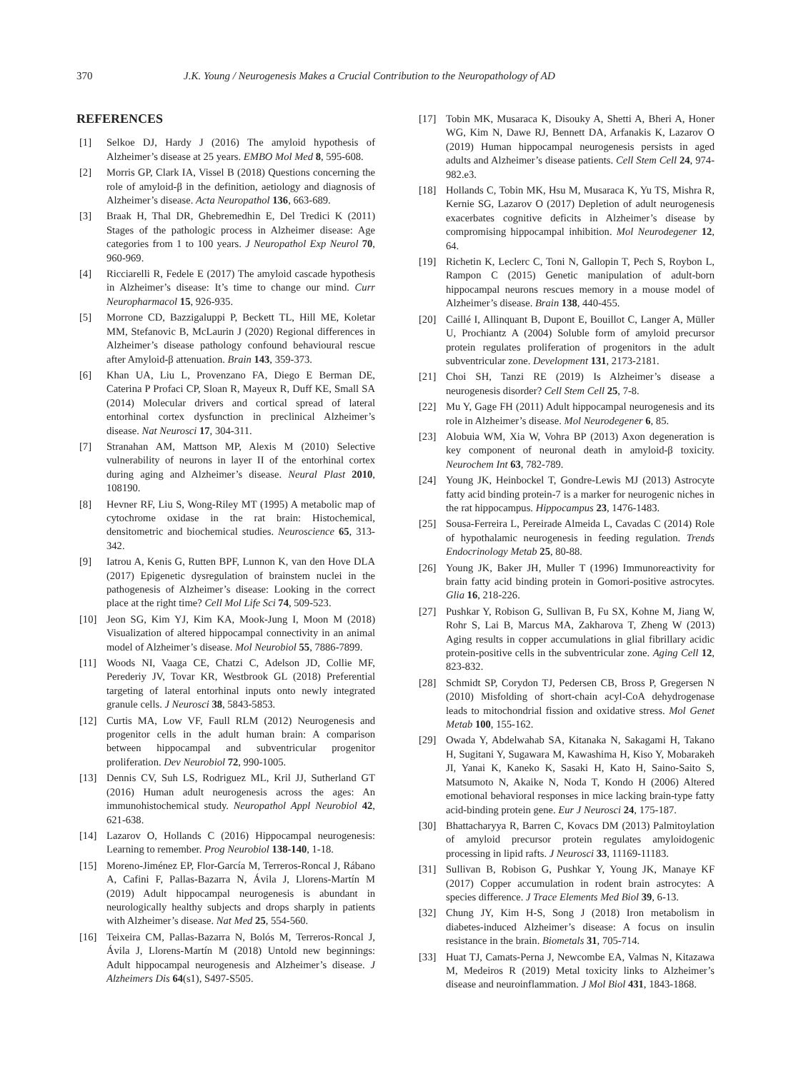370 J.K. Young / Neurogenesis Makes a Crucial Contribution to the Neuropathology of AD
REFERENCES
[1] Selkoe DJ, Hardy J (2016) The amyloid hypothesis of Alzheimer’s disease at 25 years. EMBO Mol Med 8, 595-608.
[2] Morris GP, Clark IA, Vissel B (2018) Questions concerning the role of amyloid-β in the definition, aetiology and diagnosis of Alzheimer’s disease. Acta Neuropathol 136, 663-689.
[3] Braak H, Thal DR, Ghebremedhin E, Del Tredici K (2011) Stages of the pathologic process in Alzheimer disease: Age categories from 1 to 100 years. J Neuropathol Exp Neurol 70, 960-969.
[4] Ricciarelli R, Fedele E (2017) The amyloid cascade hypothesis in Alzheimer’s disease: It’s time to change our mind. Curr Neuropharmacol 15, 926-935.
[5] Morrone CD, Bazzigaluppi P, Beckett TL, Hill ME, Koletar MM, Stefanovic B, McLaurin J (2020) Regional differences in Alzheimer’s disease pathology confound behavioural rescue after Amyloid-β attenuation. Brain 143, 359-373.
[6] Khan UA, Liu L, Provenzano FA, Diego E Berman DE, Caterina P Profaci CP, Sloan R, Mayeux R, Duff KE, Small SA (2014) Molecular drivers and cortical spread of lateral entorhinal cortex dysfunction in preclinical Alzheimer’s disease. Nat Neurosci 17, 304-311.
[7] Stranahan AM, Mattson MP, Alexis M (2010) Selective vulnerability of neurons in layer II of the entorhinal cortex during aging and Alzheimer’s disease. Neural Plast 2010, 108190.
[8] Hevner RF, Liu S, Wong-Riley MT (1995) A metabolic map of cytochrome oxidase in the rat brain: Histochemical, densitometric and biochemical studies. Neuroscience 65, 313-342.
[9] Iatrou A, Kenis G, Rutten BPF, Lunnon K, van den Hove DLA (2017) Epigenetic dysregulation of brainstem nuclei in the pathogenesis of Alzheimer’s disease: Looking in the correct place at the right time? Cell Mol Life Sci 74, 509-523.
[10] Jeon SG, Kim YJ, Kim KA, Mook-Jung I, Moon M (2018) Visualization of altered hippocampal connectivity in an animal model of Alzheimer’s disease. Mol Neurobiol 55, 7886-7899.
[11] Woods NI, Vaaga CE, Chatzi C, Adelson JD, Collie MF, Perederiy JV, Tovar KR, Westbrook GL (2018) Preferential targeting of lateral entorhinal inputs onto newly integrated granule cells. J Neurosci 38, 5843-5853.
[12] Curtis MA, Low VF, Faull RLM (2012) Neurogenesis and progenitor cells in the adult human brain: A comparison between hippocampal and subventricular progenitor proliferation. Dev Neurobiol 72, 990-1005.
[13] Dennis CV, Suh LS, Rodriguez ML, Kril JJ, Sutherland GT (2016) Human adult neurogenesis across the ages: An immunohistochemical study. Neuropathol Appl Neurobiol 42, 621-638.
[14] Lazarov O, Hollands C (2016) Hippocampal neurogenesis: Learning to remember. Prog Neurobiol 138-140, 1-18.
[15] Moreno-Jiménez EP, Flor-García M, Terreros-Roncal J, Rábano A, Cafini F, Pallas-Bazarra N, Ávila J, Llorens-Martín M (2019) Adult hippocampal neurogenesis is abundant in neurologically healthy subjects and drops sharply in patients with Alzheimer’s disease. Nat Med 25, 554-560.
[16] Teixeira CM, Pallas-Bazarra N, Bolós M, Terreros-Roncal J, Ávila J, Llorens-Martín M (2018) Untold new beginnings: Adult hippocampal neurogenesis and Alzheimer’s disease. J Alzheimers Dis 64(s1), S497-S505.
[17] Tobin MK, Musaraca K, Disouky A, Shetti A, Bheri A, Honer WG, Kim N, Dawe RJ, Bennett DA, Arfanakis K, Lazarov O (2019) Human hippocampal neurogenesis persists in aged adults and Alzheimer’s disease patients. Cell Stem Cell 24, 974-982.e3.
[18] Hollands C, Tobin MK, Hsu M, Musaraca K, Yu TS, Mishra R, Kernie SG, Lazarov O (2017) Depletion of adult neurogenesis exacerbates cognitive deficits in Alzheimer’s disease by compromising hippocampal inhibition. Mol Neurodegener 12, 64.
[19] Richetin K, Leclerc C, Toni N, Gallopin T, Pech S, Roybon L, Rampon C (2015) Genetic manipulation of adult-born hippocampal neurons rescues memory in a mouse model of Alzheimer’s disease. Brain 138, 440-455.
[20] Caillé I, Allinquant B, Dupont E, Bouillot C, Langer A, Müller U, Prochiantz A (2004) Soluble form of amyloid precursor protein regulates proliferation of progenitors in the adult subventricular zone. Development 131, 2173-2181.
[21] Choi SH, Tanzi RE (2019) Is Alzheimer’s disease a neurogenesis disorder? Cell Stem Cell 25, 7-8.
[22] Mu Y, Gage FH (2011) Adult hippocampal neurogenesis and its role in Alzheimer’s disease. Mol Neurodegener 6, 85.
[23] Alobuia WM, Xia W, Vohra BP (2013) Axon degeneration is key component of neuronal death in amyloid-β toxicity. Neurochem Int 63, 782-789.
[24] Young JK, Heinbockel T, Gondre-Lewis MJ (2013) Astrocyte fatty acid binding protein-7 is a marker for neurogenic niches in the rat hippocampus. Hippocampus 23, 1476-1483.
[25] Sousa-Ferreira L, Pereirade Almeida L, Cavadas C (2014) Role of hypothalamic neurogenesis in feeding regulation. Trends Endocrinology Metab 25, 80-88.
[26] Young JK, Baker JH, Muller T (1996) Immunoreactivity for brain fatty acid binding protein in Gomori-positive astrocytes. Glia 16, 218-226.
[27] Pushkar Y, Robison G, Sullivan B, Fu SX, Kohne M, Jiang W, Rohr S, Lai B, Marcus MA, Zakharova T, Zheng W (2013) Aging results in copper accumulations in glial fibrillary acidic protein-positive cells in the subventricular zone. Aging Cell 12, 823-832.
[28] Schmidt SP, Corydon TJ, Pedersen CB, Bross P, Gregersen N (2010) Misfolding of short-chain acyl-CoA dehydrogenase leads to mitochondrial fission and oxidative stress. Mol Genet Metab 100, 155-162.
[29] Owada Y, Abdelwahab SA, Kitanaka N, Sakagami H, Takano H, Sugitani Y, Sugawara M, Kawashima H, Kiso Y, Mobarakeh JI, Yanai K, Kaneko K, Sasaki H, Kato H, Saino-Saito S, Matsumoto N, Akaike N, Noda T, Kondo H (2006) Altered emotional behavioral responses in mice lacking brain-type fatty acid-binding protein gene. Eur J Neurosci 24, 175-187.
[30] Bhattacharyya R, Barren C, Kovacs DM (2013) Palmitoylation of amyloid precursor protein regulates amyloidogenic processing in lipid rafts. J Neurosci 33, 11169-11183.
[31] Sullivan B, Robison G, Pushkar Y, Young JK, Manaye KF (2017) Copper accumulation in rodent brain astrocytes: A species difference. J Trace Elements Med Biol 39, 6-13.
[32] Chung JY, Kim H-S, Song J (2018) Iron metabolism in diabetes-induced Alzheimer’s disease: A focus on insulin resistance in the brain. Biometals 31, 705-714.
[33] Huat TJ, Camats-Perna J, Newcombe EA, Valmas N, Kitazawa M, Medeiros R (2019) Metal toxicity links to Alzheimer’s disease and neuroinflammation. J Mol Biol 431, 1843-1868.